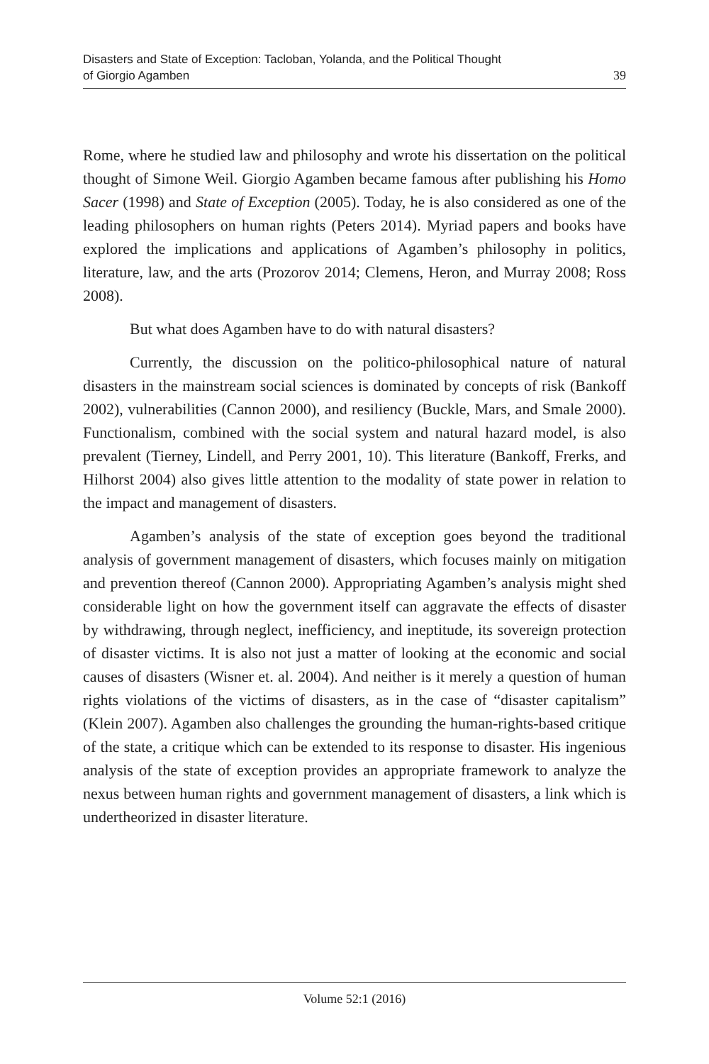Disasters and State of Exception: Tacloban, Yolanda, and the Political Thought
of Giorgio Agamben
39
Rome, where he studied law and philosophy and wrote his dissertation on the political thought of Simone Weil. Giorgio Agamben became famous after publishing his Homo Sacer (1998) and State of Exception (2005). Today, he is also considered as one of the leading philosophers on human rights (Peters 2014). Myriad papers and books have explored the implications and applications of Agamben’s philosophy in politics, literature, law, and the arts (Prozorov 2014; Clemens, Heron, and Murray 2008; Ross 2008).
But what does Agamben have to do with natural disasters?
Currently, the discussion on the politico-philosophical nature of natural disasters in the mainstream social sciences is dominated by concepts of risk (Bankoff 2002), vulnerabilities (Cannon 2000), and resiliency (Buckle, Mars, and Smale 2000). Functionalism, combined with the social system and natural hazard model, is also prevalent (Tierney, Lindell, and Perry 2001, 10). This literature (Bankoff, Frerks, and Hilhorst 2004) also gives little attention to the modality of state power in relation to the impact and management of disasters.
Agamben’s analysis of the state of exception goes beyond the traditional analysis of government management of disasters, which focuses mainly on mitigation and prevention thereof (Cannon 2000). Appropriating Agamben’s analysis might shed considerable light on how the government itself can aggravate the effects of disaster by withdrawing, through neglect, inefficiency, and ineptitude, its sovereign protection of disaster victims. It is also not just a matter of looking at the economic and social causes of disasters (Wisner et. al. 2004). And neither is it merely a question of human rights violations of the victims of disasters, as in the case of “disaster capitalism” (Klein 2007). Agamben also challenges the grounding the human-rights-based critique of the state, a critique which can be extended to its response to disaster. His ingenious analysis of the state of exception provides an appropriate framework to analyze the nexus between human rights and government management of disasters, a link which is undertheorized in disaster literature.
Volume 52:1 (2016)